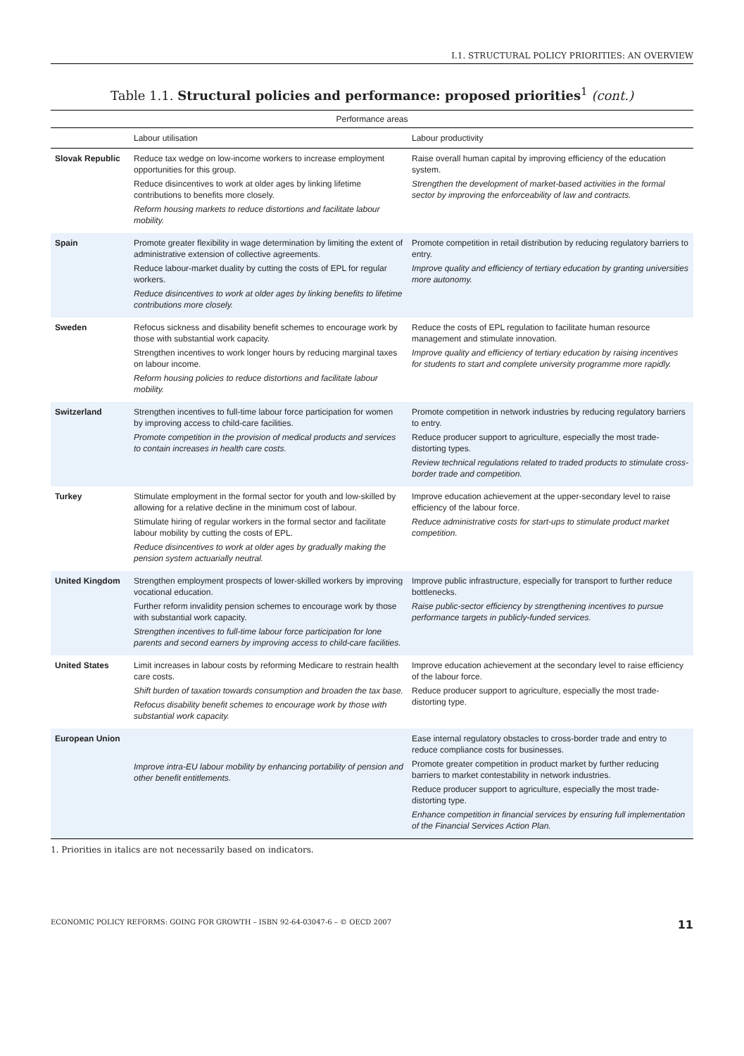I.1. STRUCTURAL POLICY PRIORITIES: AN OVERVIEW
Table 1.1. Structural policies and performance: proposed priorities<sup>1</sup> (cont.)
| Performance areas | | |
| --- | --- | --- |
| | Labour utilisation | Labour productivity |
| Slovak Republic | Reduce tax wedge on low-income workers to increase employment opportunities for this group. Reduce disincentives to work at older ages by linking lifetime contributions to benefits more closely. Reform housing markets to reduce distortions and facilitate labour mobility. | Raise overall human capital by improving efficiency of the education system. Strengthen the development of market-based activities in the formal sector by improving the enforceability of law and contracts. |
| Spain | Promote greater flexibility in wage determination by limiting the extent of administrative extension of collective agreements. Reduce labour-market duality by cutting the costs of EPL for regular workers. Reduce disincentives to work at older ages by linking benefits to lifetime contributions more closely. | Promote competition in retail distribution by reducing regulatory barriers to entry. Improve quality and efficiency of tertiary education by granting universities more autonomy. |
| Sweden | Refocus sickness and disability benefit schemes to encourage work by those with substantial work capacity. Strengthen incentives to work longer hours by reducing marginal taxes on labour income. Reform housing policies to reduce distortions and facilitate labour mobility. | Reduce the costs of EPL regulation to facilitate human resource management and stimulate innovation. Improve quality and efficiency of tertiary education by raising incentives for students to start and complete university programme more rapidly. |
| Switzerland | Strengthen incentives to full-time labour force participation for women by improving access to child-care facilities. Promote competition in the provision of medical products and services to contain increases in health care costs. | Promote competition in network industries by reducing regulatory barriers to entry. Reduce producer support to agriculture, especially the most trade-distorting types. Review technical regulations related to traded products to stimulate cross-border trade and competition. |
| Turkey | Stimulate employment in the formal sector for youth and low-skilled by allowing for a relative decline in the minimum cost of labour. Stimulate hiring of regular workers in the formal sector and facilitate labour mobility by cutting the costs of EPL. Reduce disincentives to work at older ages by gradually making the pension system actuarially neutral. | Improve education achievement at the upper-secondary level to raise efficiency of the labour force. Reduce administrative costs for start-ups to stimulate product market competition. |
| United Kingdom | Strengthen employment prospects of lower-skilled workers by improving vocational education. Further reform invalidity pension schemes to encourage work by those with substantial work capacity. Strengthen incentives to full-time labour force participation for lone parents and second earners by improving access to child-care facilities. | Improve public infrastructure, especially for transport to further reduce bottlenecks. Raise public-sector efficiency by strengthening incentives to pursue performance targets in publicly-funded services. |
| United States | Limit increases in labour costs by reforming Medicare to restrain health care costs. Shift burden of taxation towards consumption and broaden the tax base. Refocus disability benefit schemes to encourage work by those with substantial work capacity. | Improve education achievement at the secondary level to raise efficiency of the labour force. Reduce producer support to agriculture, especially the most trade-distorting type. |
| European Union | Improve intra-EU labour mobility by enhancing portability of pension and other benefit entitlements. | Ease internal regulatory obstacles to cross-border trade and entry to reduce compliance costs for businesses. Promote greater competition in product market by further reducing barriers to market contestability in network industries. Reduce producer support to agriculture, especially the most trade-distorting type. Enhance competition in financial services by ensuring full implementation of the Financial Services Action Plan. |
1. Priorities in italics are not necessarily based on indicators.
ECONOMIC POLICY REFORMS: GOING FOR GROWTH – ISBN 92-64-03047-6 – © OECD 2007 11